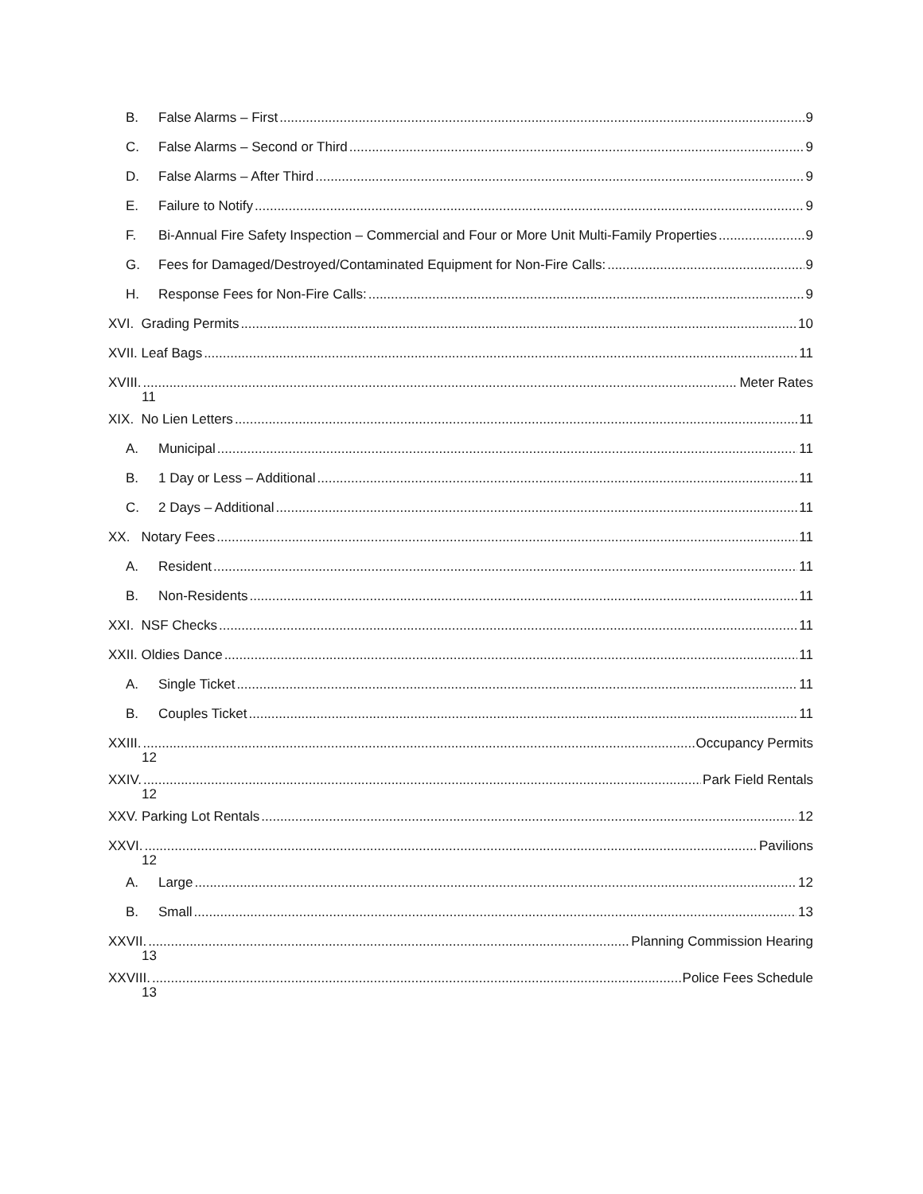B. False Alarms – First 9
C. False Alarms – Second or Third 9
D. False Alarms – After Third 9
E. Failure to Notify 9
F. Bi-Annual Fire Safety Inspection – Commercial and Four or More Unit Multi-Family Properties 9
G. Fees for Damaged/Destroyed/Contaminated Equipment for Non-Fire Calls: 9
H. Response Fees for Non-Fire Calls: 9
XVI. Grading Permits 10
XVII. Leaf Bags 11
XVIII. Meter Rates
11
XIX. No Lien Letters 11
A. Municipal 11
B. 1 Day or Less – Additional 11
C. 2 Days – Additional 11
XX. Notary Fees 11
A. Resident 11
B. Non-Residents 11
XXI. NSF Checks 11
XXII. Oldies Dance 11
A. Single Ticket 11
B. Couples Ticket 11
XXIII. Occupancy Permits
12
XXIV. Park Field Rentals
12
XXV. Parking Lot Rentals 12
XXVI. Pavilions
12
A. Large 12
B. Small 13
XXVII. Planning Commission Hearing
13
XXVIII. Police Fees Schedule
13